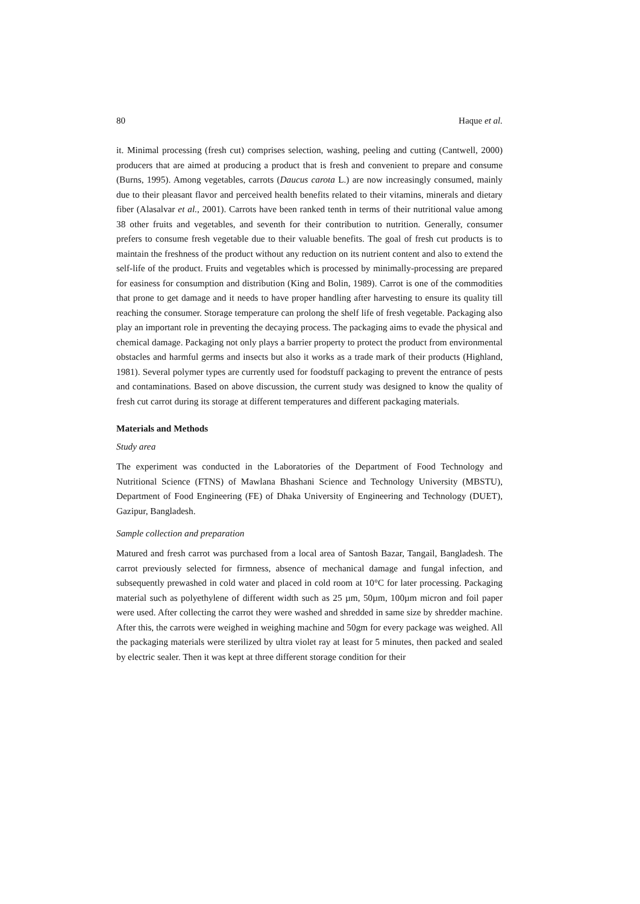80 Haque et al.
it. Minimal processing (fresh cut) comprises selection, washing, peeling and cutting (Cantwell, 2000) producers that are aimed at producing a product that is fresh and convenient to prepare and consume (Burns, 1995). Among vegetables, carrots (Daucus carota L.) are now increasingly consumed, mainly due to their pleasant flavor and perceived health benefits related to their vitamins, minerals and dietary fiber (Alasalvar et al., 2001). Carrots have been ranked tenth in terms of their nutritional value among 38 other fruits and vegetables, and seventh for their contribution to nutrition. Generally, consumer prefers to consume fresh vegetable due to their valuable benefits. The goal of fresh cut products is to maintain the freshness of the product without any reduction on its nutrient content and also to extend the self-life of the product. Fruits and vegetables which is processed by minimally-processing are prepared for easiness for consumption and distribution (King and Bolin, 1989). Carrot is one of the commodities that prone to get damage and it needs to have proper handling after harvesting to ensure its quality till reaching the consumer. Storage temperature can prolong the shelf life of fresh vegetable. Packaging also play an important role in preventing the decaying process. The packaging aims to evade the physical and chemical damage. Packaging not only plays a barrier property to protect the product from environmental obstacles and harmful germs and insects but also it works as a trade mark of their products (Highland, 1981). Several polymer types are currently used for foodstuff packaging to prevent the entrance of pests and contaminations. Based on above discussion, the current study was designed to know the quality of fresh cut carrot during its storage at different temperatures and different packaging materials.
Materials and Methods
Study area
The experiment was conducted in the Laboratories of the Department of Food Technology and Nutritional Science (FTNS) of Mawlana Bhashani Science and Technology University (MBSTU), Department of Food Engineering (FE) of Dhaka University of Engineering and Technology (DUET), Gazipur, Bangladesh.
Sample collection and preparation
Matured and fresh carrot was purchased from a local area of Santosh Bazar, Tangail, Bangladesh. The carrot previously selected for firmness, absence of mechanical damage and fungal infection, and subsequently prewashed in cold water and placed in cold room at 10°C for later processing. Packaging material such as polyethylene of different width such as 25 µm, 50µm, 100µm micron and foil paper were used. After collecting the carrot they were washed and shredded in same size by shredder machine. After this, the carrots were weighed in weighing machine and 50gm for every package was weighed. All the packaging materials were sterilized by ultra violet ray at least for 5 minutes, then packed and sealed by electric sealer. Then it was kept at three different storage condition for their